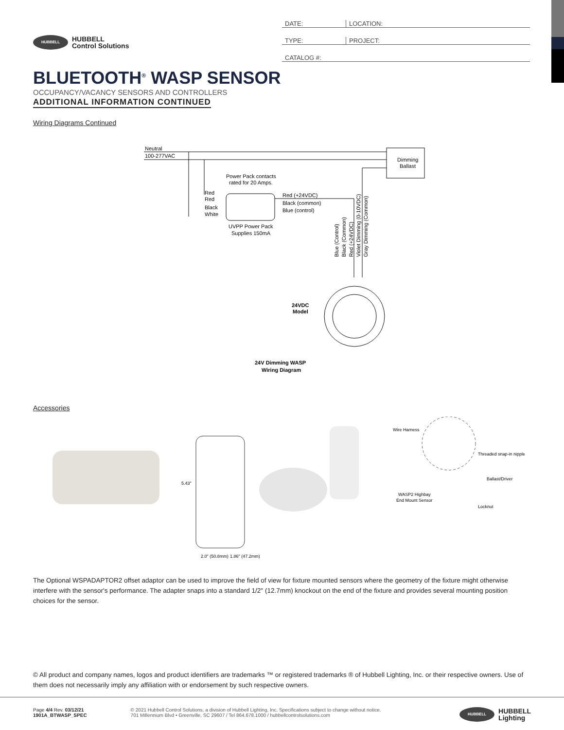HUBBELL
HUBBELL
Control Solutions
DATE: LOCATION:
TYPE: PROJECT:
CATALOG #:
BLUETOOTH<sup>®</sup> WASP SENSOR
OCCUPANCY/VACANCY SENSORS AND CONTROLLERS
ADDITIONAL INFORMATION CONTINUED
Wiring Diagrams Continued
Neutral
100-277VAC
Dimming
Ballast
Power Pack contacts
rated for 20 Amps.
Red
Red
Black
White
Red (+24VDC)
Black (common)
Blue (control)
UVPP Power Pack
Supplies 150mA
24VDC
Model
24V Dimming WASP
Wiring Diagram
Blue (Control)
Black (Common)
Red (+24VDC)
Violet Dimming (0-10VDC)
Gray Dimming (Common)
Accessories
5.43"
2.0" (50.8mm)
1.86" (47.2mm)
Ballast/Driver
WASP2 Highbay
End Mount Sensor
Wire Harness
Threaded snap-in nipple
Locknut
The Optional WSPADAPTOR2 offset adaptor can be used to improve the field of view for fixture mounted sensors where the geometry of the fixture might otherwise interfere with the sensor's performance. The adapter snaps into a standard 1/2" (12.7mm) knockout on the end of the fixture and provides several mounting position choices for the sensor.
© All product and company names, logos and product identifiers are trademarks ™ or registered trademarks ® of Hubbell Lighting, Inc. or their respective owners. Use of them does not necessarily imply any affiliation with or endorsement by such respective owners.
Page 4/4 Rev. 03/12/21
1901A_BTWASP_SPEC
© 2021 Hubbell Control Solutions, a division of Hubbell Lighting, Inc. Specifications subject to change without notice.
701 Millennium Blvd • Greenville, SC 29607 / Tel 864.678.1000 / hubbellcontrolsolutions.com
HUBBELL
HUBBELL
Lighting